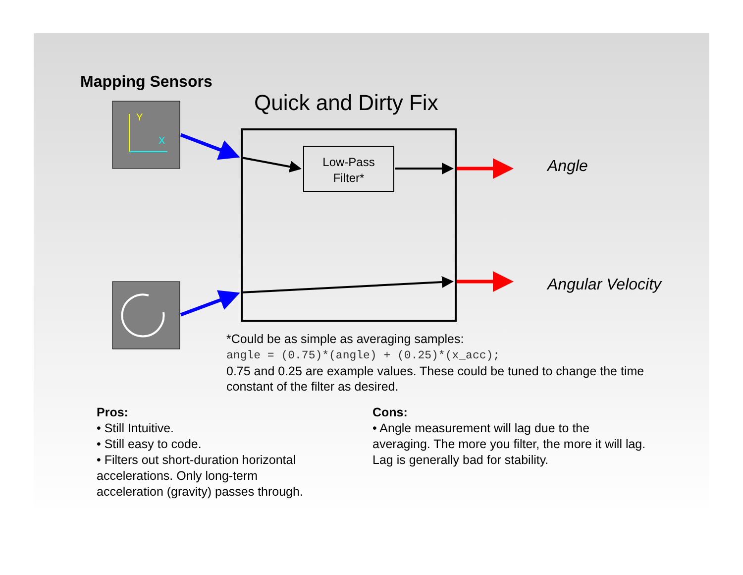Y
X
Mapping Sensors
Quick and Dirty Fix
Low-Pass
Filter*
Angle
Angular Velocity
*Could be as simple as averaging samples:
angle = (0.75)*(angle) + (0.25)*(x_acc);
0.75 and 0.25 are example values. These could be tuned to change the time constant of the filter as desired.
Pros:
• Still Intuitive.
• Still easy to code.
• Filters out short-duration horizontal accelerations. Only long-term acceleration (gravity) passes through.
Cons:
• Angle measurement will lag due to the averaging. The more you filter, the more it will lag. Lag is generally bad for stability.